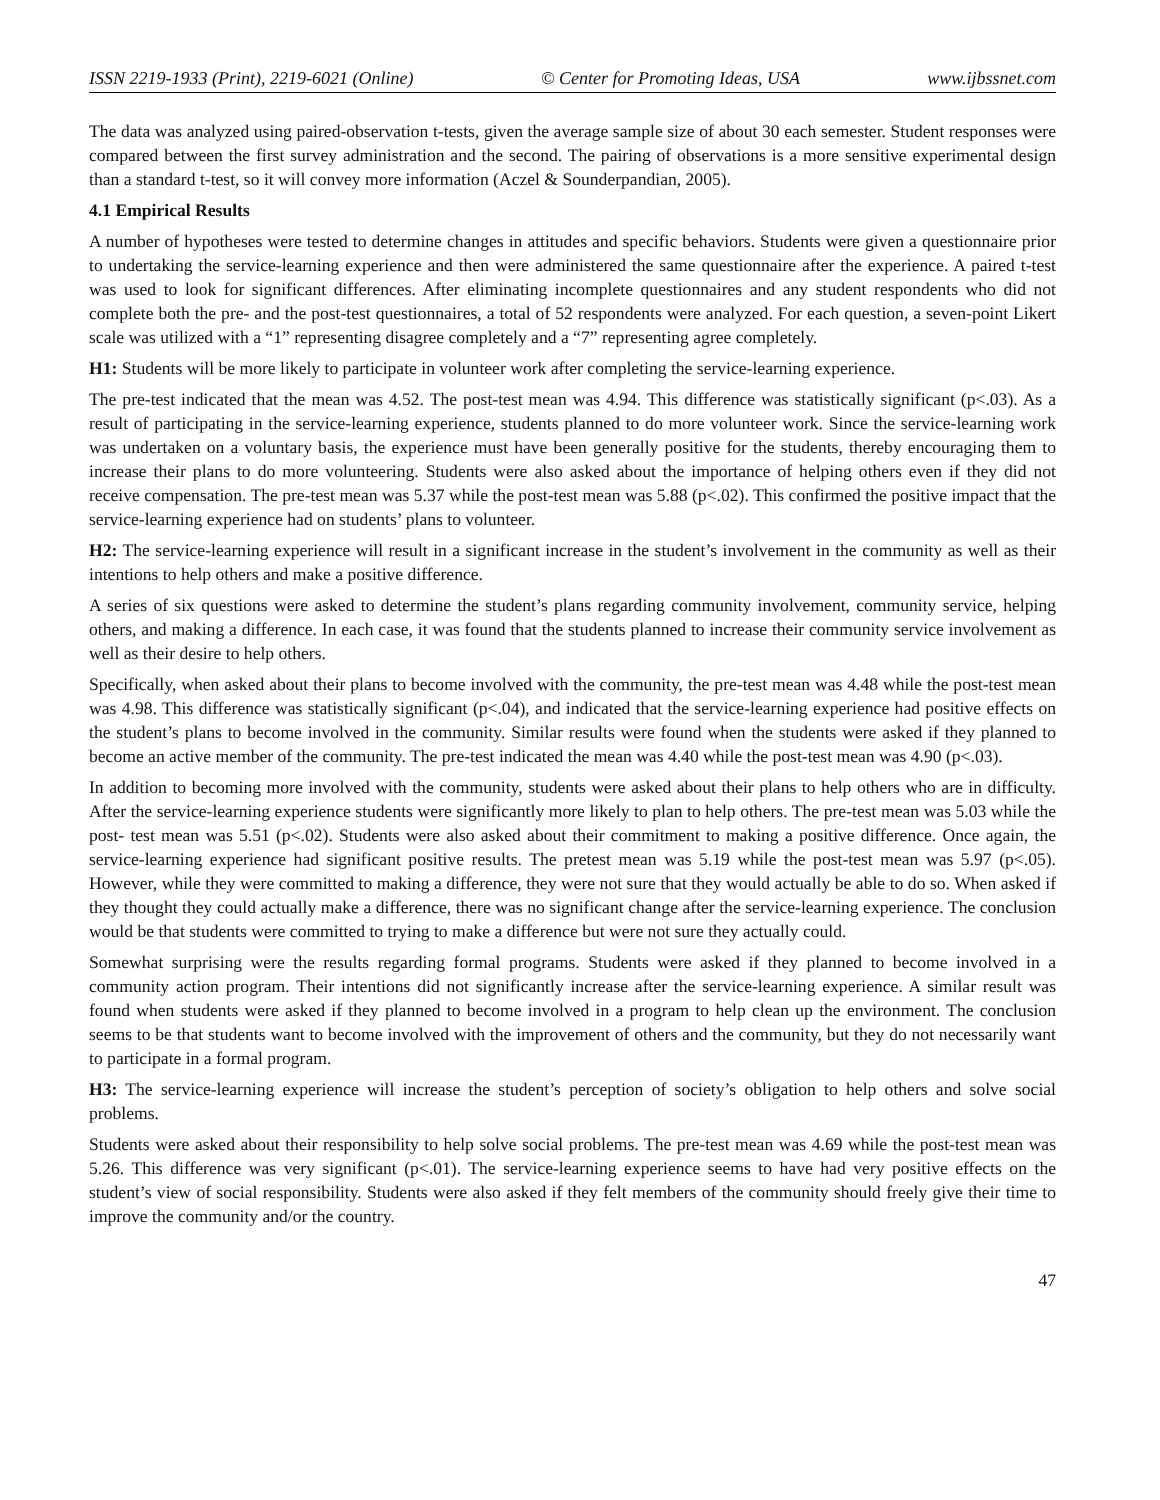ISSN 2219-1933 (Print), 2219-6021 (Online) © Center for Promoting Ideas, USA www.ijbssnet.com
The data was analyzed using paired-observation t-tests, given the average sample size of about 30 each semester. Student responses were compared between the first survey administration and the second. The pairing of observations is a more sensitive experimental design than a standard t-test, so it will convey more information (Aczel & Sounderpandian, 2005).
4.1 Empirical Results
A number of hypotheses were tested to determine changes in attitudes and specific behaviors. Students were given a questionnaire prior to undertaking the service-learning experience and then were administered the same questionnaire after the experience. A paired t-test was used to look for significant differences. After eliminating incomplete questionnaires and any student respondents who did not complete both the pre- and the post-test questionnaires, a total of 52 respondents were analyzed. For each question, a seven-point Likert scale was utilized with a “1” representing disagree completely and a “7” representing agree completely.
H1: Students will be more likely to participate in volunteer work after completing the service-learning experience.
The pre-test indicated that the mean was 4.52. The post-test mean was 4.94. This difference was statistically significant (p<.03). As a result of participating in the service-learning experience, students planned to do more volunteer work. Since the service-learning work was undertaken on a voluntary basis, the experience must have been generally positive for the students, thereby encouraging them to increase their plans to do more volunteering. Students were also asked about the importance of helping others even if they did not receive compensation. The pre-test mean was 5.37 while the post-test mean was 5.88 (p<.02). This confirmed the positive impact that the service-learning experience had on students’ plans to volunteer.
H2: The service-learning experience will result in a significant increase in the student’s involvement in the community as well as their intentions to help others and make a positive difference.
A series of six questions were asked to determine the student’s plans regarding community involvement, community service, helping others, and making a difference. In each case, it was found that the students planned to increase their community service involvement as well as their desire to help others.
Specifically, when asked about their plans to become involved with the community, the pre-test mean was 4.48 while the post-test mean was 4.98. This difference was statistically significant (p<.04), and indicated that the service-learning experience had positive effects on the student’s plans to become involved in the community. Similar results were found when the students were asked if they planned to become an active member of the community. The pre-test indicated the mean was 4.40 while the post-test mean was 4.90 (p<.03).
In addition to becoming more involved with the community, students were asked about their plans to help others who are in difficulty. After the service-learning experience students were significantly more likely to plan to help others. The pre-test mean was 5.03 while the post- test mean was 5.51 (p<.02). Students were also asked about their commitment to making a positive difference. Once again, the service-learning experience had significant positive results. The pretest mean was 5.19 while the post-test mean was 5.97 (p<.05). However, while they were committed to making a difference, they were not sure that they would actually be able to do so. When asked if they thought they could actually make a difference, there was no significant change after the service-learning experience. The conclusion would be that students were committed to trying to make a difference but were not sure they actually could.
Somewhat surprising were the results regarding formal programs. Students were asked if they planned to become involved in a community action program. Their intentions did not significantly increase after the service-learning experience. A similar result was found when students were asked if they planned to become involved in a program to help clean up the environment. The conclusion seems to be that students want to become involved with the improvement of others and the community, but they do not necessarily want to participate in a formal program.
H3: The service-learning experience will increase the student’s perception of society’s obligation to help others and solve social problems.
Students were asked about their responsibility to help solve social problems. The pre-test mean was 4.69 while the post-test mean was 5.26. This difference was very significant (p<.01). The service-learning experience seems to have had very positive effects on the student’s view of social responsibility. Students were also asked if they felt members of the community should freely give their time to improve the community and/or the country.
47